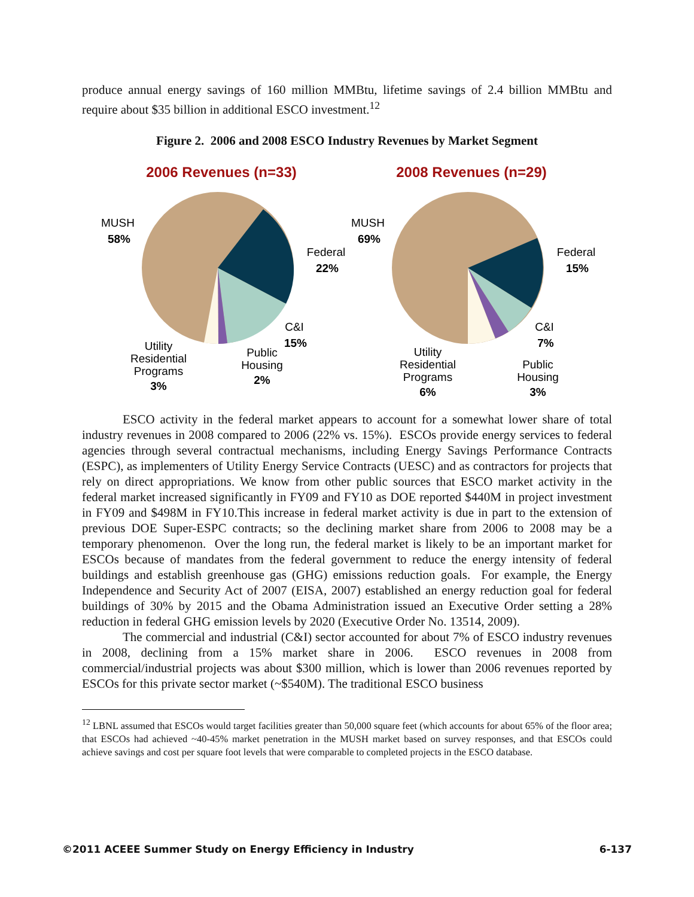produce annual energy savings of 160 million MMBtu, lifetime savings of 2.4 billion MMBtu and require about $35 billion in additional ESCO investment.<sup>12</sup>
Figure 2. 2006 and 2008 ESCO Industry Revenues by Market Segment
2006 Revenues (n=33)
2008 Revenues (n=29)
MUSH
58%
Federal
22%
C&I
15%
Public
Housing
2%
Utility
Residential
Programs
3%
MUSH
69%
Federal
15%
C&I
7%
Public
Housing
3%
Utility
Residential
Programs
6%
ESCO activity in the federal market appears to account for a somewhat lower share of total industry revenues in 2008 compared to 2006 (22% vs. 15%). ESCOs provide energy services to federal agencies through several contractual mechanisms, including Energy Savings Performance Contracts (ESPC), as implementers of Utility Energy Service Contracts (UESC) and as contractors for projects that rely on direct appropriations. We know from other public sources that ESCO market activity in the federal market increased significantly in FY09 and FY10 as DOE reported $440M in project investment in FY09 and $498M in FY10.This increase in federal market activity is due in part to the extension of previous DOE Super-ESPC contracts; so the declining market share from 2006 to 2008 may be a temporary phenomenon. Over the long run, the federal market is likely to be an important market for ESCOs because of mandates from the federal government to reduce the energy intensity of federal buildings and establish greenhouse gas (GHG) emissions reduction goals. For example, the Energy Independence and Security Act of 2007 (EISA, 2007) established an energy reduction goal for federal buildings of 30% by 2015 and the Obama Administration issued an Executive Order setting a 28% reduction in federal GHG emission levels by 2020 (Executive Order No. 13514, 2009).
The commercial and industrial (C&I) sector accounted for about 7% of ESCO industry revenues in 2008, declining from a 15% market share in 2006. ESCO revenues in 2008 from commercial/industrial projects was about $300 million, which is lower than 2006 revenues reported by ESCOs for this private sector market (~$540M). The traditional ESCO business
<sup>12</sup> LBNL assumed that ESCOs would target facilities greater than 50,000 square feet (which accounts for about 65% of the floor area; that ESCOs had achieved ~40-45% market penetration in the MUSH market based on survey responses, and that ESCOs could achieve savings and cost per square foot levels that were comparable to completed projects in the ESCO database.
©2011 ACEEE Summer Study on Energy Efficiency in Industry 6-137